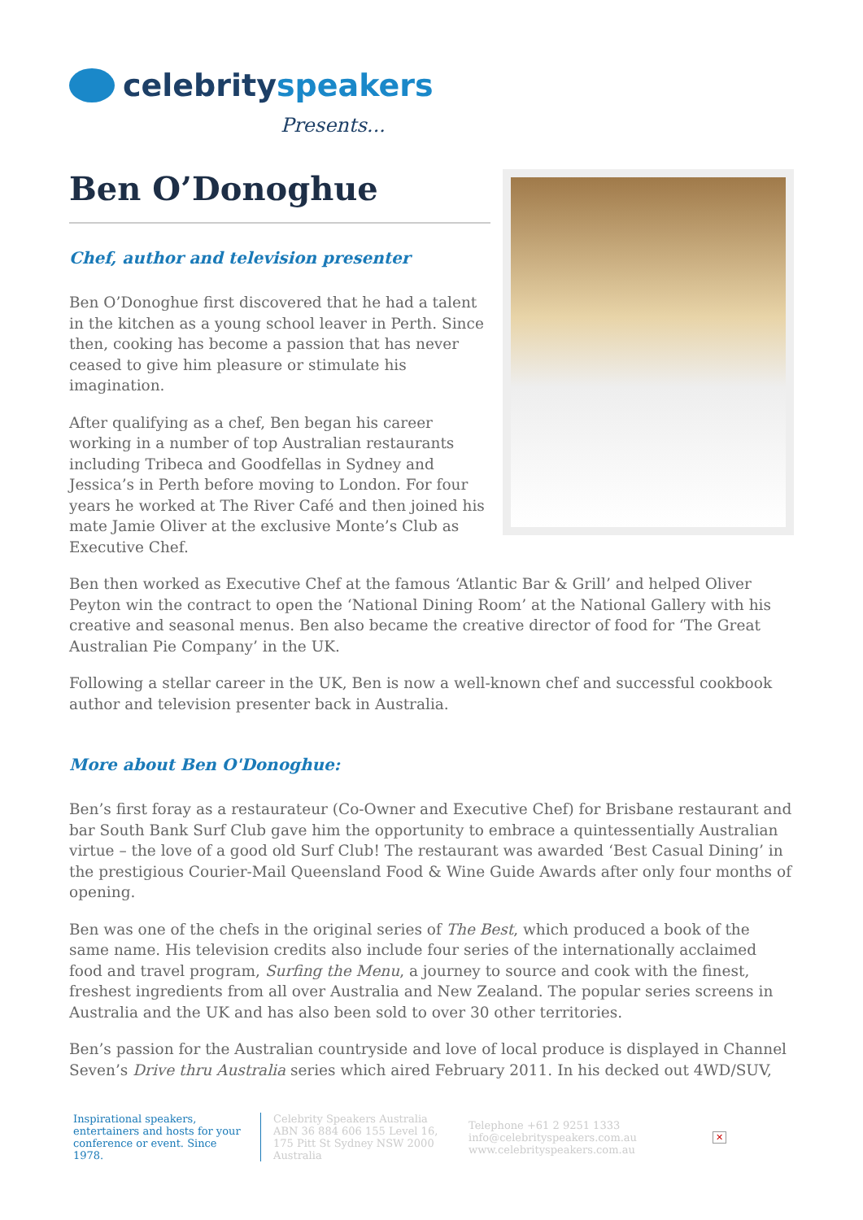celebrityspeakers
Presents...
Ben O’Donoghue
Chef, author and television presenter
Ben O’Donoghue first discovered that he had a talent in the kitchen as a young school leaver in Perth. Since then, cooking has become a passion that has never ceased to give him pleasure or stimulate his imagination.
After qualifying as a chef, Ben began his career working in a number of top Australian restaurants including Tribeca and Goodfellas in Sydney and Jessica’s in Perth before moving to London. For four years he worked at The River Café and then joined his mate Jamie Oliver at the exclusive Monte’s Club as Executive Chef.
Ben then worked as Executive Chef at the famous ‘Atlantic Bar & Grill’ and helped Oliver Peyton win the contract to open the ‘National Dining Room’ at the National Gallery with his creative and seasonal menus. Ben also became the creative director of food for ‘The Great Australian Pie Company’ in the UK.
Following a stellar career in the UK, Ben is now a well-known chef and successful cookbook author and television presenter back in Australia.
More about Ben O'Donoghue:
Ben’s first foray as a restaurateur (Co-Owner and Executive Chef) for Brisbane restaurant and bar South Bank Surf Club gave him the opportunity to embrace a quintessentially Australian virtue – the love of a good old Surf Club! The restaurant was awarded ‘Best Casual Dining’ in the prestigious Courier-Mail Queensland Food & Wine Guide Awards after only four months of opening.
Ben was one of the chefs in the original series of The Best, which produced a book of the same name. His television credits also include four series of the internationally acclaimed food and travel program, Surfing the Menu, a journey to source and cook with the finest, freshest ingredients from all over Australia and New Zealand. The popular series screens in Australia and the UK and has also been sold to over 30 other territories.
Ben’s passion for the Australian countryside and love of local produce is displayed in Channel Seven’s Drive thru Australia series which aired February 2011. In his decked out 4WD/SUV,
Inspirational speakers, entertainers and hosts for your conference or event. Since 1978.
Celebrity Speakers Australia ABN 36 884 606 155 Level 16, 175 Pitt St Sydney NSW 2000 Australia
Telephone +61 2 9251 1333
info@celebrityspeakers.com.au
www.celebrityspeakers.com.au
✕